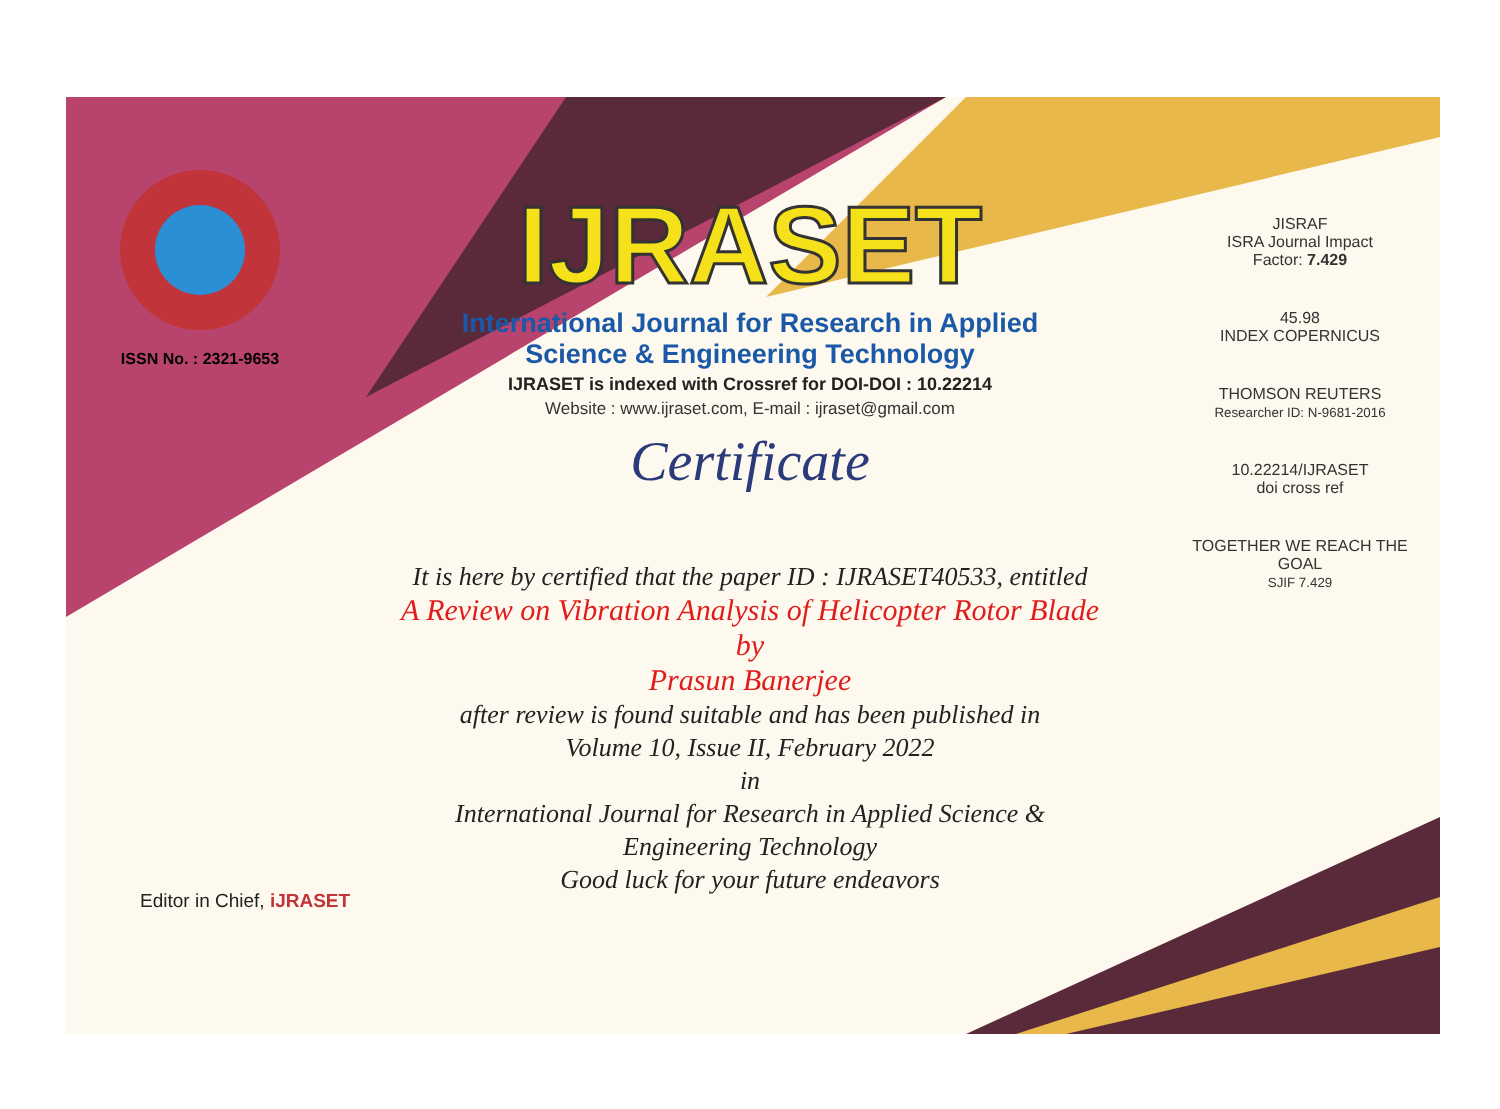ISSN No. : 2321-9653
IJRASET
International Journal for Research in Applied
Science & Engineering Technology
IJRASET is indexed with Crossref for DOI-DOI : 10.22214
Website : www.ijraset.com, E-mail : ijraset@gmail.com
Certificate
It is here by certified that the paper ID : IJRASET40533, entitled
A Review on Vibration Analysis of Helicopter Rotor Blade
by
Prasun Banerjee
after review is found suitable and has been published in
Volume 10, Issue II, February 2022
in
International Journal for Research in Applied Science &
Engineering Technology
Good luck for your future endeavors
JISRAF
ISRA Journal Impact
Factor: 7.429
45.98
INDEX COPERNICUS
THOMSON REUTERS
Researcher ID: N-9681-2016
10.22214/IJRASET
doi cross ref
TOGETHER WE REACH THE GOAL
SJIF 7.429
Editor in Chief, iJRASET